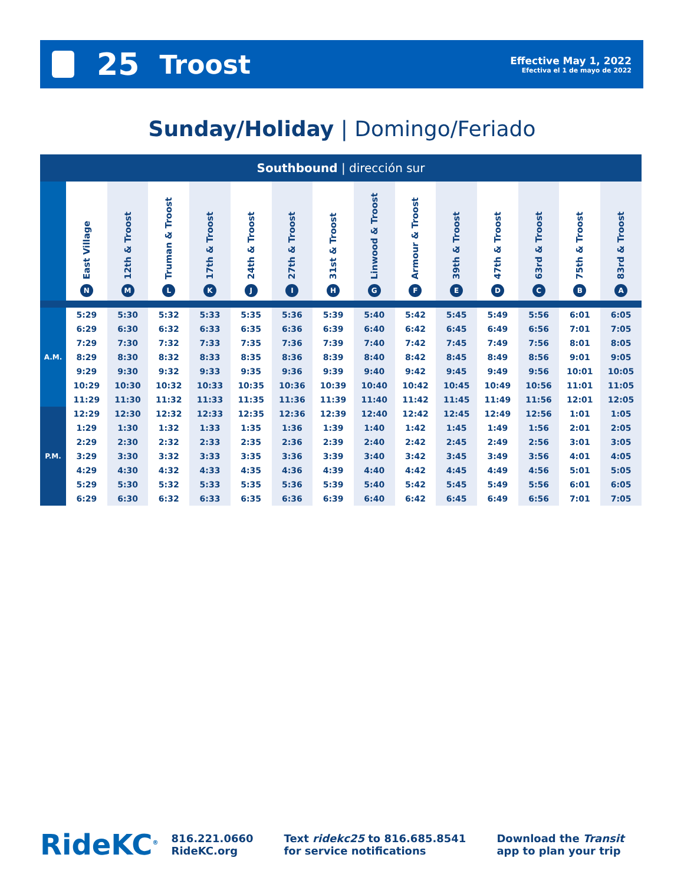25 Troost
Effective May 1, 2022
Efectiva el 1 de mayo de 2022
Sunday/Holiday | Domingo/Feriado
| Southbound / dirección sur | | | | | | | | | | | | | | |
| --- | --- | --- | --- | --- | --- | --- | --- | --- | --- | --- | --- | --- | --- | --- |
| | East Village N | 12th & Troost M | Truman & Troost L | 17th & Troost K | 24th & Troost J | 27th & Troost I | 31st & Troost H | Linwood & Troost G | Armour & Troost F | 39th & Troost E | 47th & Troost D | 63rd & Troost C | 75th & Troost B | 83rd & Troost A |
| A.M. | 5:29 | 5:30 | 5:32 | 5:33 | 5:35 | 5:36 | 5:39 | 5:40 | 5:42 | 5:45 | 5:49 | 5:56 | 6:01 | 6:05 |
| | 6:29 | 6:30 | 6:32 | 6:33 | 6:35 | 6:36 | 6:39 | 6:40 | 6:42 | 6:45 | 6:49 | 6:56 | 7:01 | 7:05 |
| | 7:29 | 7:30 | 7:32 | 7:33 | 7:35 | 7:36 | 7:39 | 7:40 | 7:42 | 7:45 | 7:49 | 7:56 | 8:01 | 8:05 |
| | 8:29 | 8:30 | 8:32 | 8:33 | 8:35 | 8:36 | 8:39 | 8:40 | 8:42 | 8:45 | 8:49 | 8:56 | 9:01 | 9:05 |
| | 9:29 | 9:30 | 9:32 | 9:33 | 9:35 | 9:36 | 9:39 | 9:40 | 9:42 | 9:45 | 9:49 | 9:56 | 10:01 | 10:05 |
| | 10:29 | 10:30 | 10:32 | 10:33 | 10:35 | 10:36 | 10:39 | 10:40 | 10:42 | 10:45 | 10:49 | 10:56 | 11:01 | 11:05 |
| | 11:29 | 11:30 | 11:32 | 11:33 | 11:35 | 11:36 | 11:39 | 11:40 | 11:42 | 11:45 | 11:49 | 11:56 | 12:01 | 12:05 |
| P.M. | 12:29 | 12:30 | 12:32 | 12:33 | 12:35 | 12:36 | 12:39 | 12:40 | 12:42 | 12:45 | 12:49 | 12:56 | 1:01 | 1:05 |
| | 1:29 | 1:30 | 1:32 | 1:33 | 1:35 | 1:36 | 1:39 | 1:40 | 1:42 | 1:45 | 1:49 | 1:56 | 2:01 | 2:05 |
| | 2:29 | 2:30 | 2:32 | 2:33 | 2:35 | 2:36 | 2:39 | 2:40 | 2:42 | 2:45 | 2:49 | 2:56 | 3:01 | 3:05 |
| | 3:29 | 3:30 | 3:32 | 3:33 | 3:35 | 3:36 | 3:39 | 3:40 | 3:42 | 3:45 | 3:49 | 3:56 | 4:01 | 4:05 |
| | 4:29 | 4:30 | 4:32 | 4:33 | 4:35 | 4:36 | 4:39 | 4:40 | 4:42 | 4:45 | 4:49 | 4:56 | 5:01 | 5:05 |
| | 5:29 | 5:30 | 5:32 | 5:33 | 5:35 | 5:36 | 5:39 | 5:40 | 5:42 | 5:45 | 5:49 | 5:56 | 6:01 | 6:05 |
| | 6:29 | 6:30 | 6:32 | 6:33 | 6:35 | 6:36 | 6:39 | 6:40 | 6:42 | 6:45 | 6:49 | 6:56 | 7:01 | 7:05 |
RideKC<sup>®</sup>
816.221.0660
RideKC.org
Text ridekc25 to 816.685.8541
for service notifications
Download the Transit
app to plan your trip